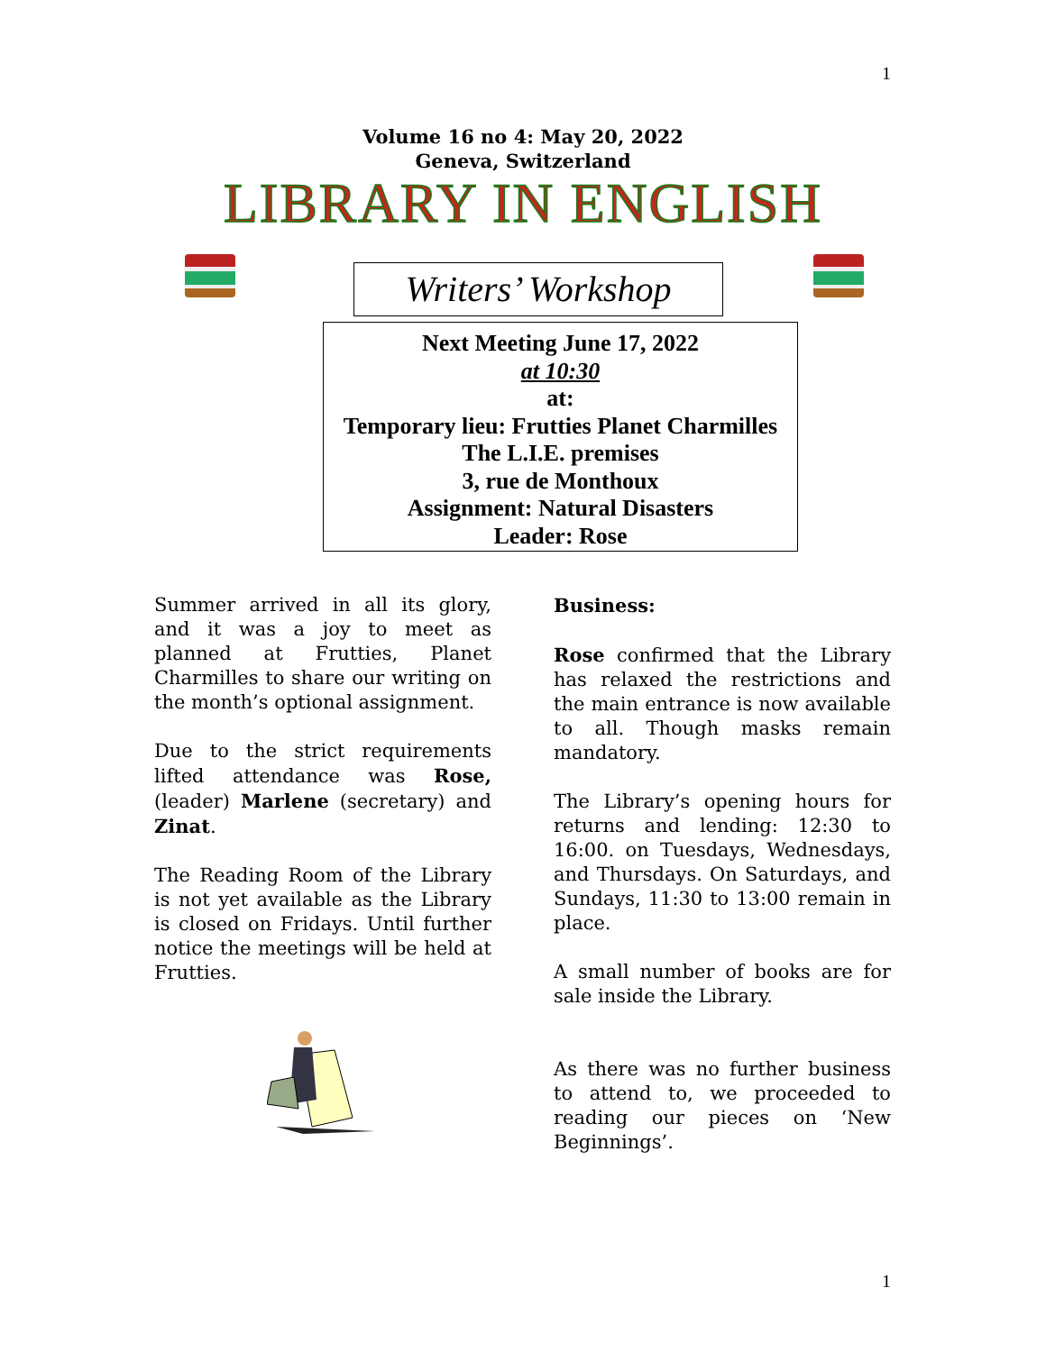1
Volume 16 no 4: May 20, 2022
Geneva, Switzerland
LIBRARY IN ENGLISH
Writers’ Workshop
Next Meeting June 17, 2022
at 10:30
at:
Temporary lieu: Frutties Planet Charmilles
The L.I.E. premises
3, rue de Monthoux
Assignment: Natural Disasters
Leader: Rose
Summer arrived in all its glory, and it was a joy to meet as planned at Frutties, Planet Charmilles to share our writing on the month’s optional assignment.
Due to the strict requirements lifted attendance was Rose, (leader) Marlene (secretary) and Zinat.
The Reading Room of the Library is not yet available as the Library is closed on Fridays. Until further notice the meetings will be held at Frutties.
Business:
Rose confirmed that the Library has relaxed the restrictions and the main entrance is now available to all. Though masks remain mandatory.
The Library’s opening hours for returns and lending: 12:30 to 16:00. on Tuesdays, Wednesdays, and Thursdays. On Saturdays, and Sundays, 11:30 to 13:00 remain in place.
A small number of books are for sale inside the Library.
As there was no further business to attend to, we proceeded to reading our pieces on ‘New Beginnings’.
1